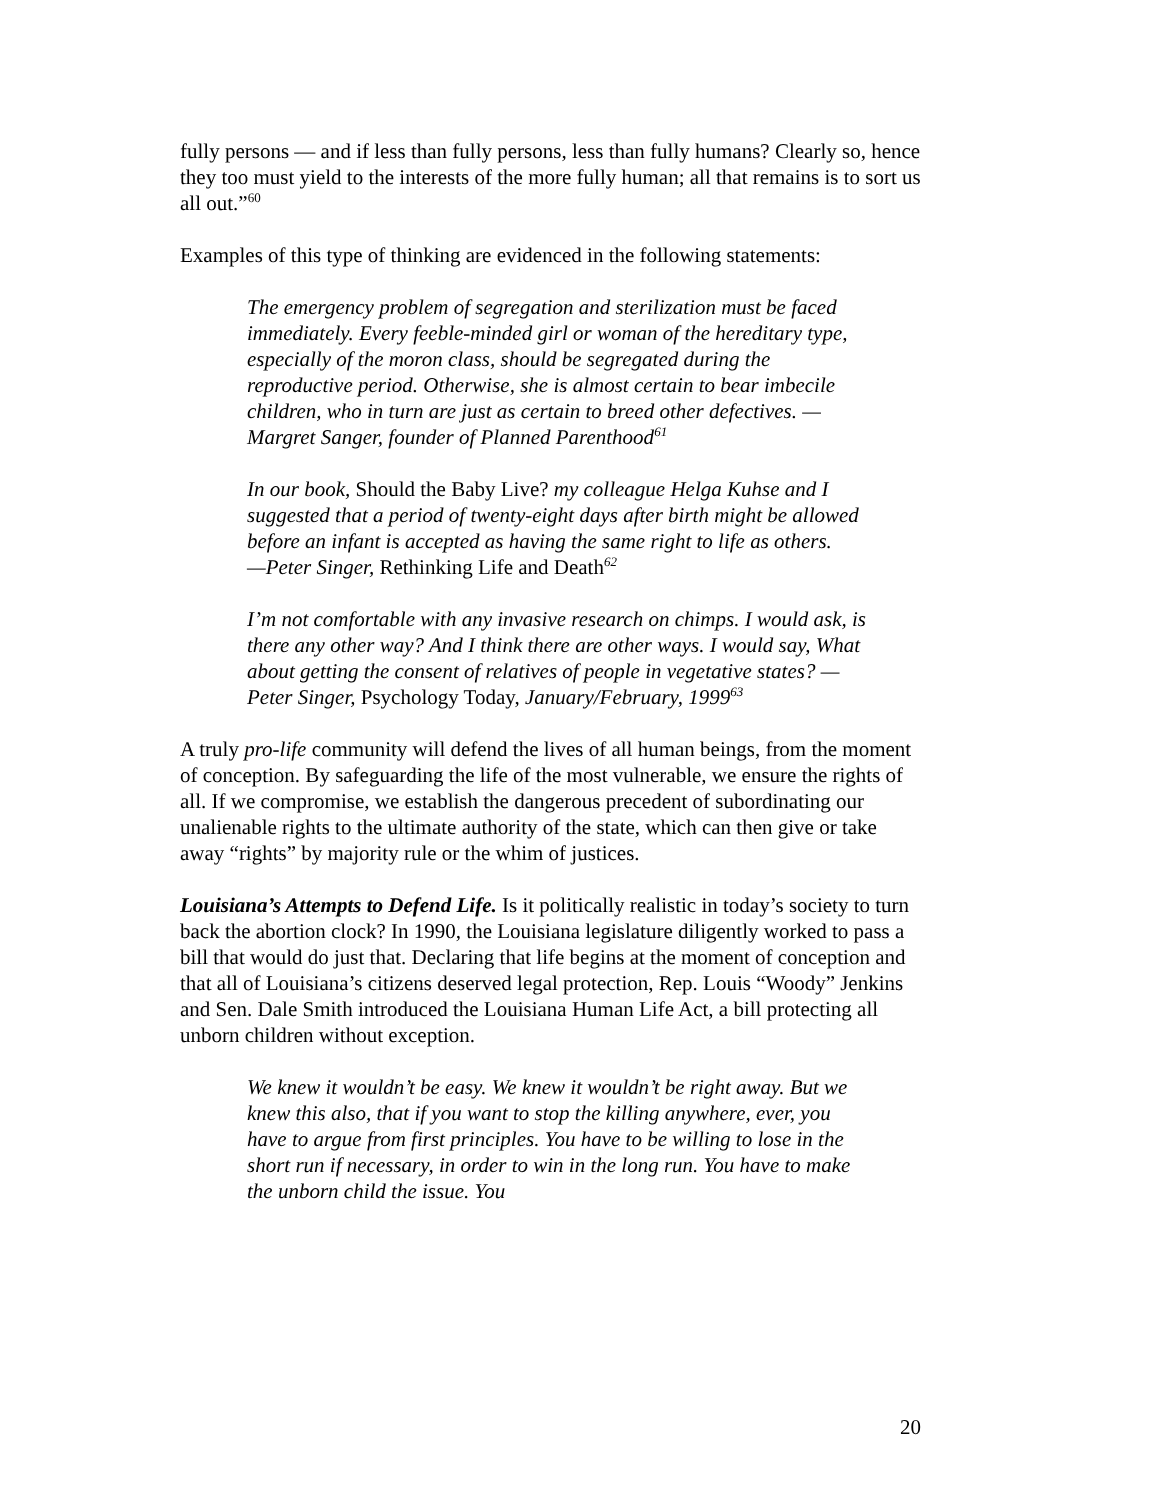fully persons — and if less than fully persons, less than fully humans? Clearly so, hence they too must yield to the interests of the more fully human; all that remains is to sort us all out.”<sup>60</sup>
Examples of this type of thinking are evidenced in the following statements:
The emergency problem of segregation and sterilization must be faced immediately. Every feeble-minded girl or woman of the hereditary type, especially of the moron class, should be segregated during the reproductive period. Otherwise, she is almost certain to bear imbecile children, who in turn are just as certain to breed other defectives. —Margret Sanger, founder of Planned Parenthood<sup>61</sup>
In our book, Should the Baby Live? my colleague Helga Kuhse and I suggested that a period of twenty-eight days after birth might be allowed before an infant is accepted as having the same right to life as others.
—Peter Singer, Rethinking Life and Death<sup>62</sup>
I’m not comfortable with any invasive research on chimps. I would ask, is there any other way? And I think there are other ways. I would say, What about getting the consent of relatives of people in vegetative states? —Peter Singer, Psychology Today, January/February, 1999<sup>63</sup>
A truly pro-life community will defend the lives of all human beings, from the moment of conception. By safeguarding the life of the most vulnerable, we ensure the rights of all. If we compromise, we establish the dangerous precedent of subordinating our unalienable rights to the ultimate authority of the state, which can then give or take away “rights” by majority rule or the whim of justices.
Louisiana’s Attempts to Defend Life. Is it politically realistic in today’s society to turn back the abortion clock? In 1990, the Louisiana legislature diligently worked to pass a bill that would do just that. Declaring that life begins at the moment of conception and that all of Louisiana’s citizens deserved legal protection, Rep. Louis “Woody” Jenkins and Sen. Dale Smith introduced the Louisiana Human Life Act, a bill protecting all unborn children without exception.
We knew it wouldn’t be easy. We knew it wouldn’t be right away. But we knew this also, that if you want to stop the killing anywhere, ever, you have to argue from first principles. You have to be willing to lose in the short run if necessary, in order to win in the long run. You have to make the unborn child the issue. You
20